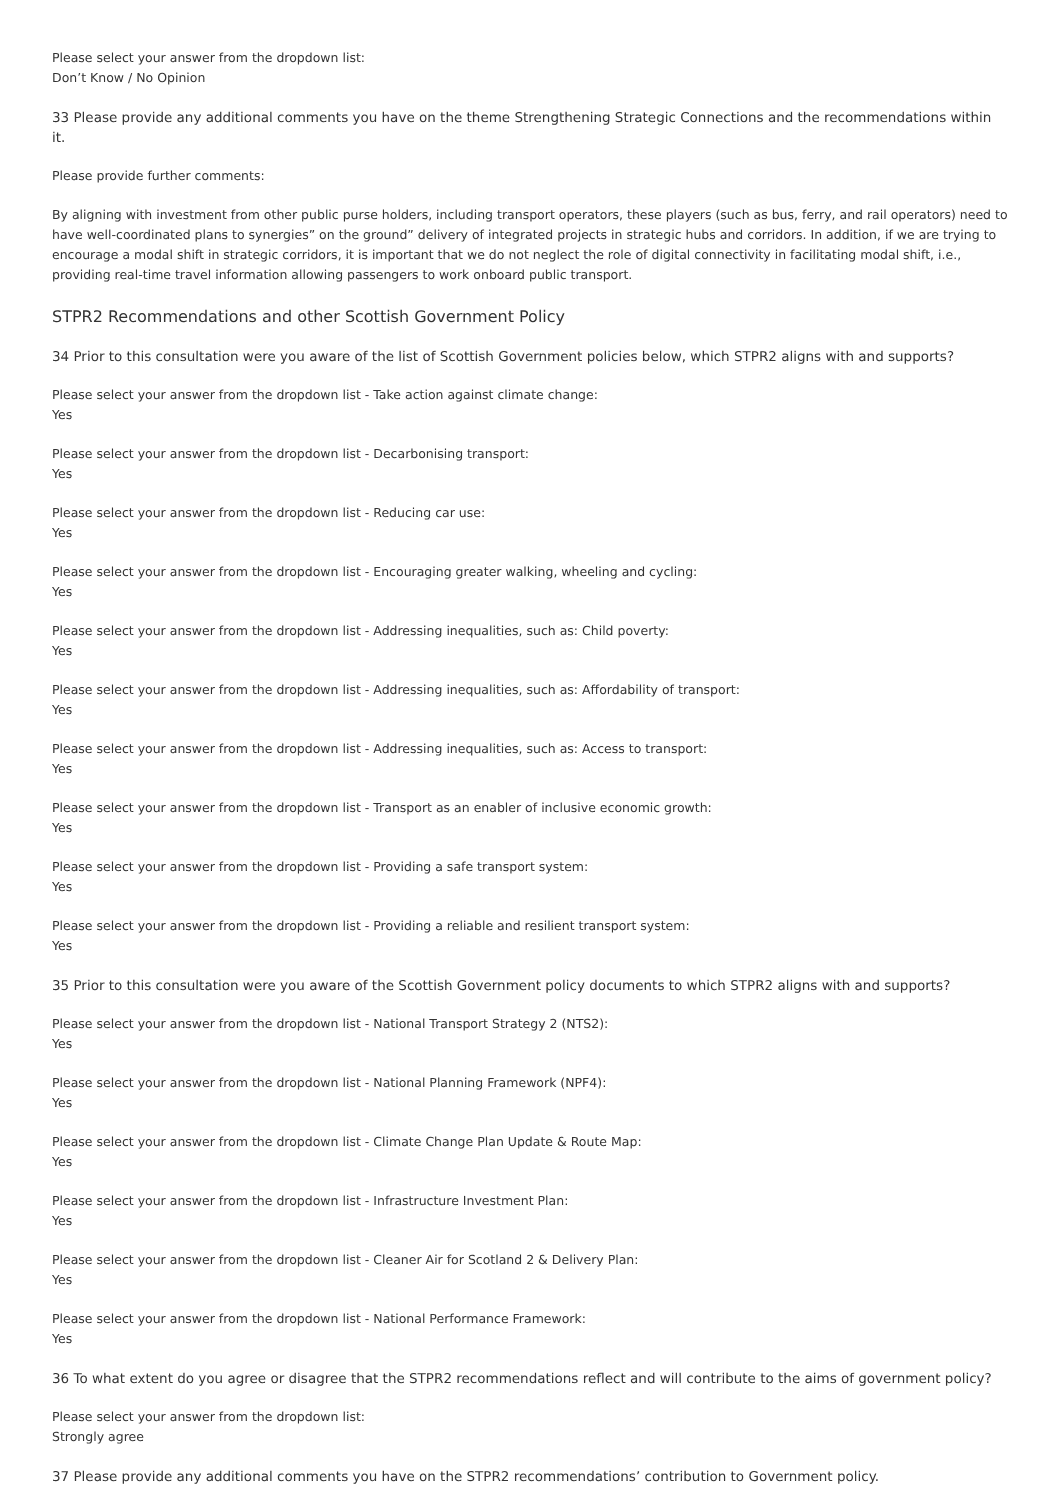Please select your answer from the dropdown list:
Don’t Know / No Opinion
33 Please provide any additional comments you have on the theme Strengthening Strategic Connections and the recommendations within it.
Please provide further comments:
By aligning with investment from other public purse holders, including transport operators, these players (such as bus, ferry, and rail operators) need to have well-coordinated plans to synergies” on the ground” delivery of integrated projects in strategic hubs and corridors. In addition, if we are trying to encourage a modal shift in strategic corridors, it is important that we do not neglect the role of digital connectivity in facilitating modal shift, i.e., providing real-time travel information allowing passengers to work onboard public transport.
STPR2 Recommendations and other Scottish Government Policy
34 Prior to this consultation were you aware of the list of Scottish Government policies below, which STPR2 aligns with and supports?
Please select your answer from the dropdown list - Take action against climate change:
Yes
Please select your answer from the dropdown list - Decarbonising transport:
Yes
Please select your answer from the dropdown list - Reducing car use:
Yes
Please select your answer from the dropdown list - Encouraging greater walking, wheeling and cycling:
Yes
Please select your answer from the dropdown list - Addressing inequalities, such as: Child poverty:
Yes
Please select your answer from the dropdown list - Addressing inequalities, such as: Affordability of transport:
Yes
Please select your answer from the dropdown list - Addressing inequalities, such as: Access to transport:
Yes
Please select your answer from the dropdown list - Transport as an enabler of inclusive economic growth:
Yes
Please select your answer from the dropdown list - Providing a safe transport system:
Yes
Please select your answer from the dropdown list - Providing a reliable and resilient transport system:
Yes
35 Prior to this consultation were you aware of the Scottish Government policy documents to which STPR2 aligns with and supports?
Please select your answer from the dropdown list - National Transport Strategy 2 (NTS2):
Yes
Please select your answer from the dropdown list - National Planning Framework (NPF4):
Yes
Please select your answer from the dropdown list - Climate Change Plan Update & Route Map:
Yes
Please select your answer from the dropdown list - Infrastructure Investment Plan:
Yes
Please select your answer from the dropdown list - Cleaner Air for Scotland 2 & Delivery Plan:
Yes
Please select your answer from the dropdown list - National Performance Framework:
Yes
36 To what extent do you agree or disagree that the STPR2 recommendations reflect and will contribute to the aims of government policy?
Please select your answer from the dropdown list:
Strongly agree
37 Please provide any additional comments you have on the STPR2 recommendations’ contribution to Government policy.